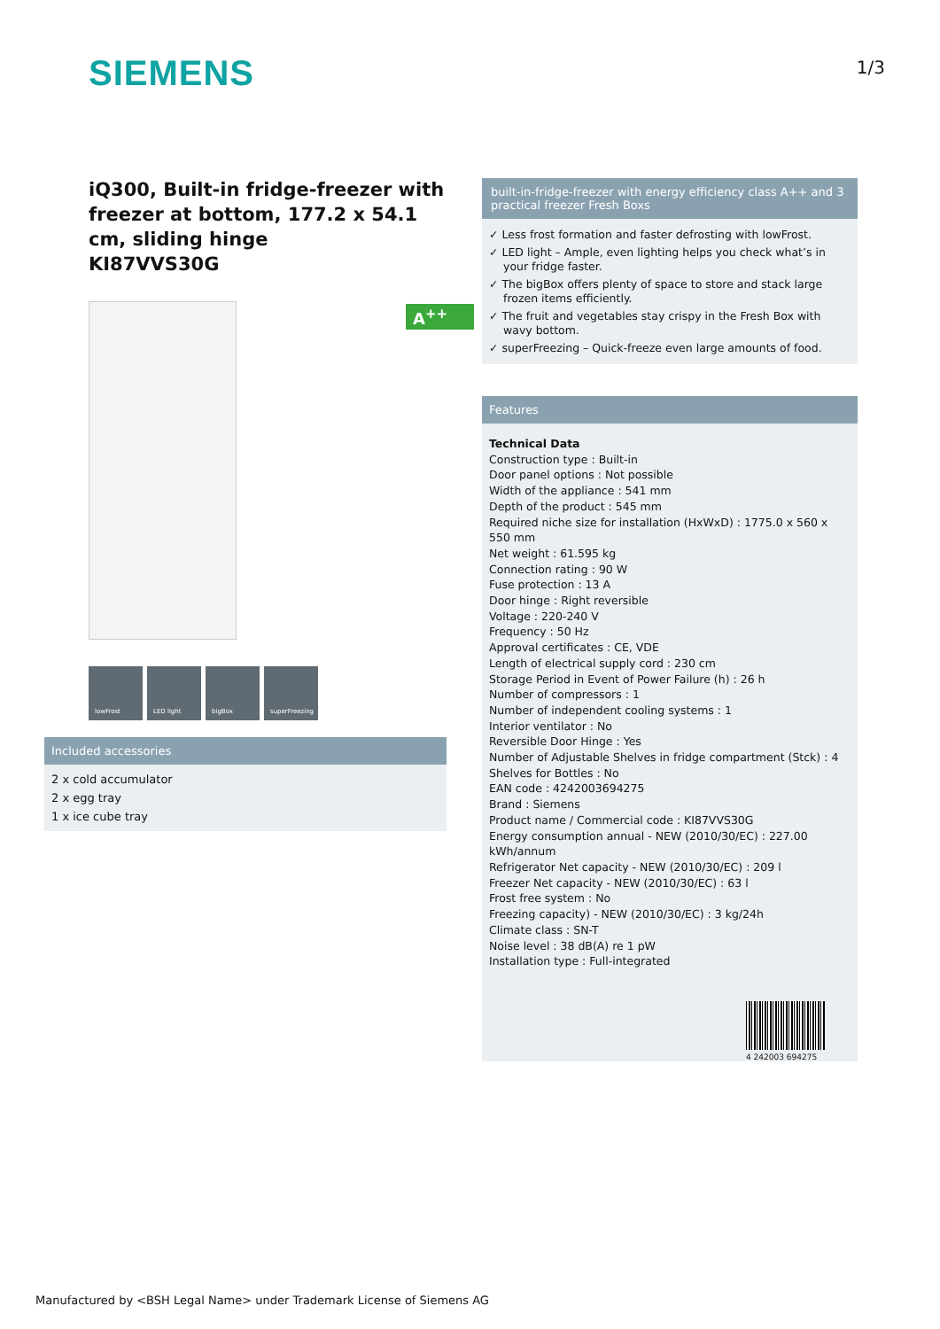SIEMENS 1/3
iQ300, Built-in fridge-freezer with freezer at bottom, 177.2 x 54.1 cm, sliding hinge
KI87VVS30G
lowFrost LED light bigBox superFreezing
A<sup>++</sup>
Included accessories
2 x cold accumulator
2 x egg tray
1 x ice cube tray
built-in-fridge-freezer with energy efficiency class A++ and 3 practical freezer Fresh Boxs
✓ Less frost formation and faster defrosting with lowFrost.
✓ LED light – Ample, even lighting helps you check what’s in your fridge faster.
✓ The bigBox offers plenty of space to store and stack large frozen items efficiently.
✓ The fruit and vegetables stay crispy in the Fresh Box with wavy bottom.
✓ superFreezing – Quick-freeze even large amounts of food.
Features
Technical Data
Construction type : Built-in
Door panel options : Not possible
Width of the appliance : 541 mm
Depth of the product : 545 mm
Required niche size for installation (HxWxD) : 1775.0 x 560 x 550 mm
Net weight : 61.595 kg
Connection rating : 90 W
Fuse protection : 13 A
Door hinge : Right reversible
Voltage : 220-240 V
Frequency : 50 Hz
Approval certificates : CE, VDE
Length of electrical supply cord : 230 cm
Storage Period in Event of Power Failure (h) : 26 h
Number of compressors : 1
Number of independent cooling systems : 1
Interior ventilator : No
Reversible Door Hinge : Yes
Number of Adjustable Shelves in fridge compartment (Stck) : 4
Shelves for Bottles : No
EAN code : 4242003694275
Brand : Siemens
Product name / Commercial code : KI87VVS30G
Energy consumption annual - NEW (2010/30/EC) : 227.00 kWh/annum
Refrigerator Net capacity - NEW (2010/30/EC) : 209 l
Freezer Net capacity - NEW (2010/30/EC) : 63 l
Frost free system : No
Freezing capacity) - NEW (2010/30/EC) : 3 kg/24h
Climate class : SN-T
Noise level : 38 dB(A) re 1 pW
Installation type : Full-integrated
4 242003 694275
Manufactured by <BSH Legal Name> under Trademark License of Siemens AG